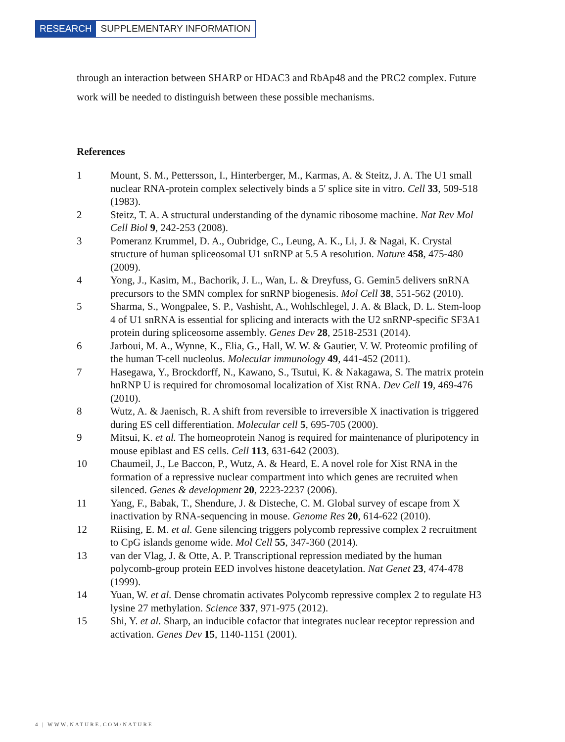RESEARCH SUPPLEMENTARY INFORMATION
through an interaction between SHARP or HDAC3 and RbAp48 and the PRC2 complex. Future work will be needed to distinguish between these possible mechanisms.
References
1 Mount, S. M., Pettersson, I., Hinterberger, M., Karmas, A. & Steitz, J. A. The U1 small nuclear RNA-protein complex selectively binds a 5' splice site in vitro. Cell 33, 509-518 (1983).
2 Steitz, T. A. A structural understanding of the dynamic ribosome machine. Nat Rev Mol Cell Biol 9, 242-253 (2008).
3 Pomeranz Krummel, D. A., Oubridge, C., Leung, A. K., Li, J. & Nagai, K. Crystal structure of human spliceosomal U1 snRNP at 5.5 A resolution. Nature 458, 475-480 (2009).
4 Yong, J., Kasim, M., Bachorik, J. L., Wan, L. & Dreyfuss, G. Gemin5 delivers snRNA precursors to the SMN complex for snRNP biogenesis. Mol Cell 38, 551-562 (2010).
5 Sharma, S., Wongpalee, S. P., Vashisht, A., Wohlschlegel, J. A. & Black, D. L. Stem-loop 4 of U1 snRNA is essential for splicing and interacts with the U2 snRNP-specific SF3A1 protein during spliceosome assembly. Genes Dev 28, 2518-2531 (2014).
6 Jarboui, M. A., Wynne, K., Elia, G., Hall, W. W. & Gautier, V. W. Proteomic profiling of the human T-cell nucleolus. Molecular immunology 49, 441-452 (2011).
7 Hasegawa, Y., Brockdorff, N., Kawano, S., Tsutui, K. & Nakagawa, S. The matrix protein hnRNP U is required for chromosomal localization of Xist RNA. Dev Cell 19, 469-476 (2010).
8 Wutz, A. & Jaenisch, R. A shift from reversible to irreversible X inactivation is triggered during ES cell differentiation. Molecular cell 5, 695-705 (2000).
9 Mitsui, K. et al. The homeoprotein Nanog is required for maintenance of pluripotency in mouse epiblast and ES cells. Cell 113, 631-642 (2003).
10 Chaumeil, J., Le Baccon, P., Wutz, A. & Heard, E. A novel role for Xist RNA in the formation of a repressive nuclear compartment into which genes are recruited when silenced. Genes & development 20, 2223-2237 (2006).
11 Yang, F., Babak, T., Shendure, J. & Disteche, C. M. Global survey of escape from X inactivation by RNA-sequencing in mouse. Genome Res 20, 614-622 (2010).
12 Riising, E. M. et al. Gene silencing triggers polycomb repressive complex 2 recruitment to CpG islands genome wide. Mol Cell 55, 347-360 (2014).
13 van der Vlag, J. & Otte, A. P. Transcriptional repression mediated by the human polycomb-group protein EED involves histone deacetylation. Nat Genet 23, 474-478 (1999).
14 Yuan, W. et al. Dense chromatin activates Polycomb repressive complex 2 to regulate H3 lysine 27 methylation. Science 337, 971-975 (2012).
15 Shi, Y. et al. Sharp, an inducible cofactor that integrates nuclear receptor repression and activation. Genes Dev 15, 1140-1151 (2001).
4 | WWW.NATURE.COM/NATURE